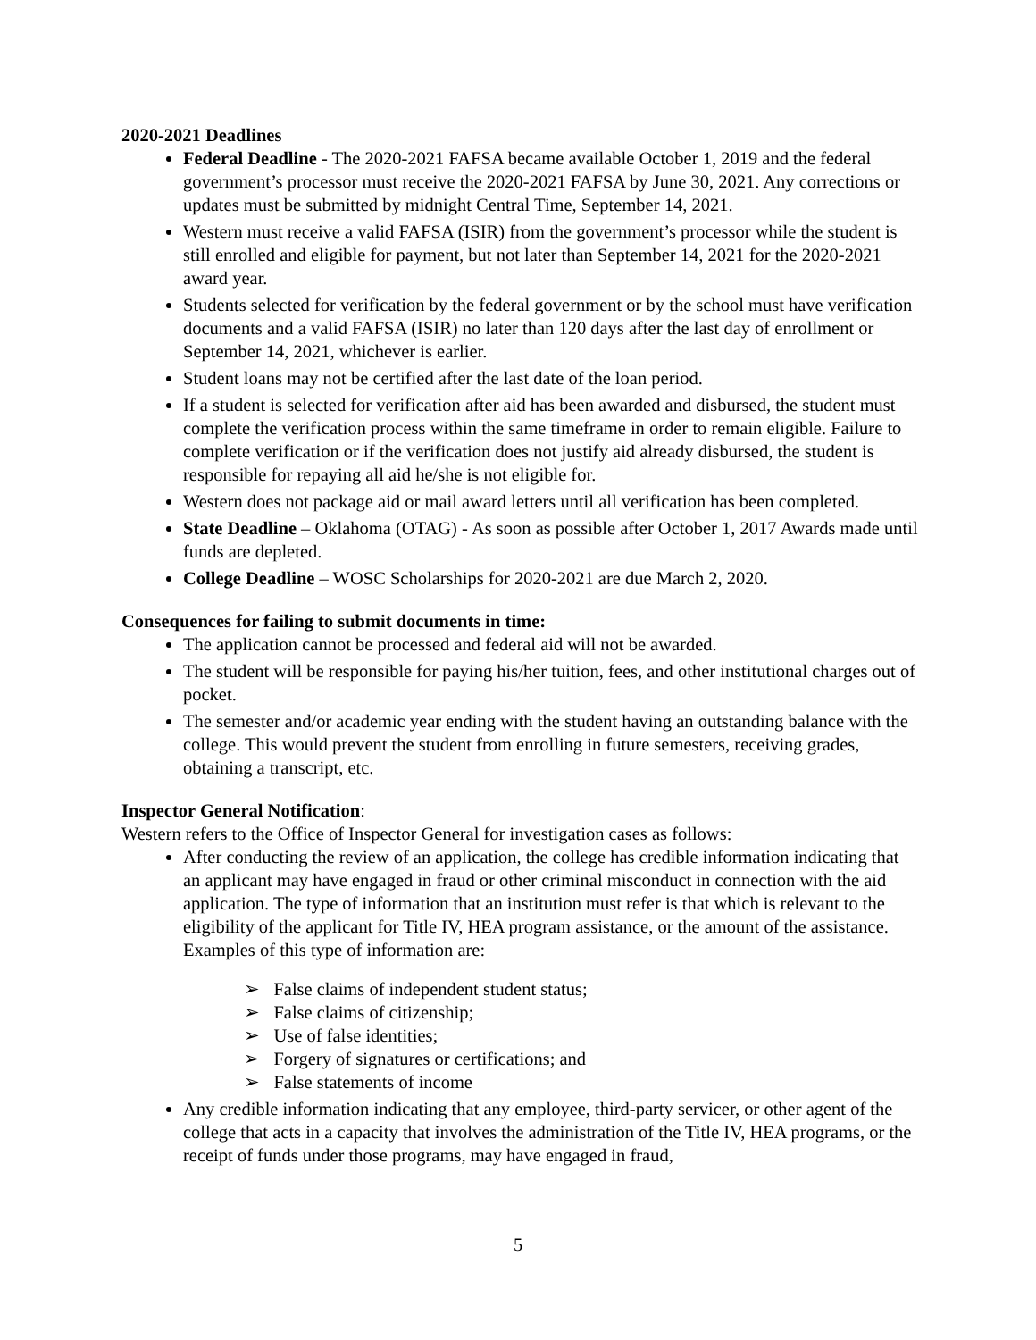2020-2021 Deadlines
Federal Deadline - The 2020-2021 FAFSA became available October 1, 2019 and the federal government’s processor must receive the 2020-2021 FAFSA by June 30, 2021. Any corrections or updates must be submitted by midnight Central Time, September 14, 2021.
Western must receive a valid FAFSA (ISIR) from the government’s processor while the student is still enrolled and eligible for payment, but not later than September 14, 2021 for the 2020-2021 award year.
Students selected for verification by the federal government or by the school must have verification documents and a valid FAFSA (ISIR) no later than 120 days after the last day of enrollment or September 14, 2021, whichever is earlier.
Student loans may not be certified after the last date of the loan period.
If a student is selected for verification after aid has been awarded and disbursed, the student must complete the verification process within the same timeframe in order to remain eligible. Failure to complete verification or if the verification does not justify aid already disbursed, the student is responsible for repaying all aid he/she is not eligible for.
Western does not package aid or mail award letters until all verification has been completed.
State Deadline – Oklahoma (OTAG) - As soon as possible after October 1, 2017 Awards made until funds are depleted.
College Deadline – WOSC Scholarships for 2020-2021 are due March 2, 2020.
Consequences for failing to submit documents in time:
The application cannot be processed and federal aid will not be awarded.
The student will be responsible for paying his/her tuition, fees, and other institutional charges out of pocket.
The semester and/or academic year ending with the student having an outstanding balance with the college. This would prevent the student from enrolling in future semesters, receiving grades, obtaining a transcript, etc.
Inspector General Notification:
Western refers to the Office of Inspector General for investigation cases as follows:
After conducting the review of an application, the college has credible information indicating that an applicant may have engaged in fraud or other criminal misconduct in connection with the aid application. The type of information that an institution must refer is that which is relevant to the eligibility of the applicant for Title IV, HEA program assistance, or the amount of the assistance. Examples of this type of information are:
➢ False claims of independent student status;
➢ False claims of citizenship;
➢ Use of false identities;
➢ Forgery of signatures or certifications; and
➢ False statements of income
Any credible information indicating that any employee, third-party servicer, or other agent of the college that acts in a capacity that involves the administration of the Title IV, HEA programs, or the receipt of funds under those programs, may have engaged in fraud,
5